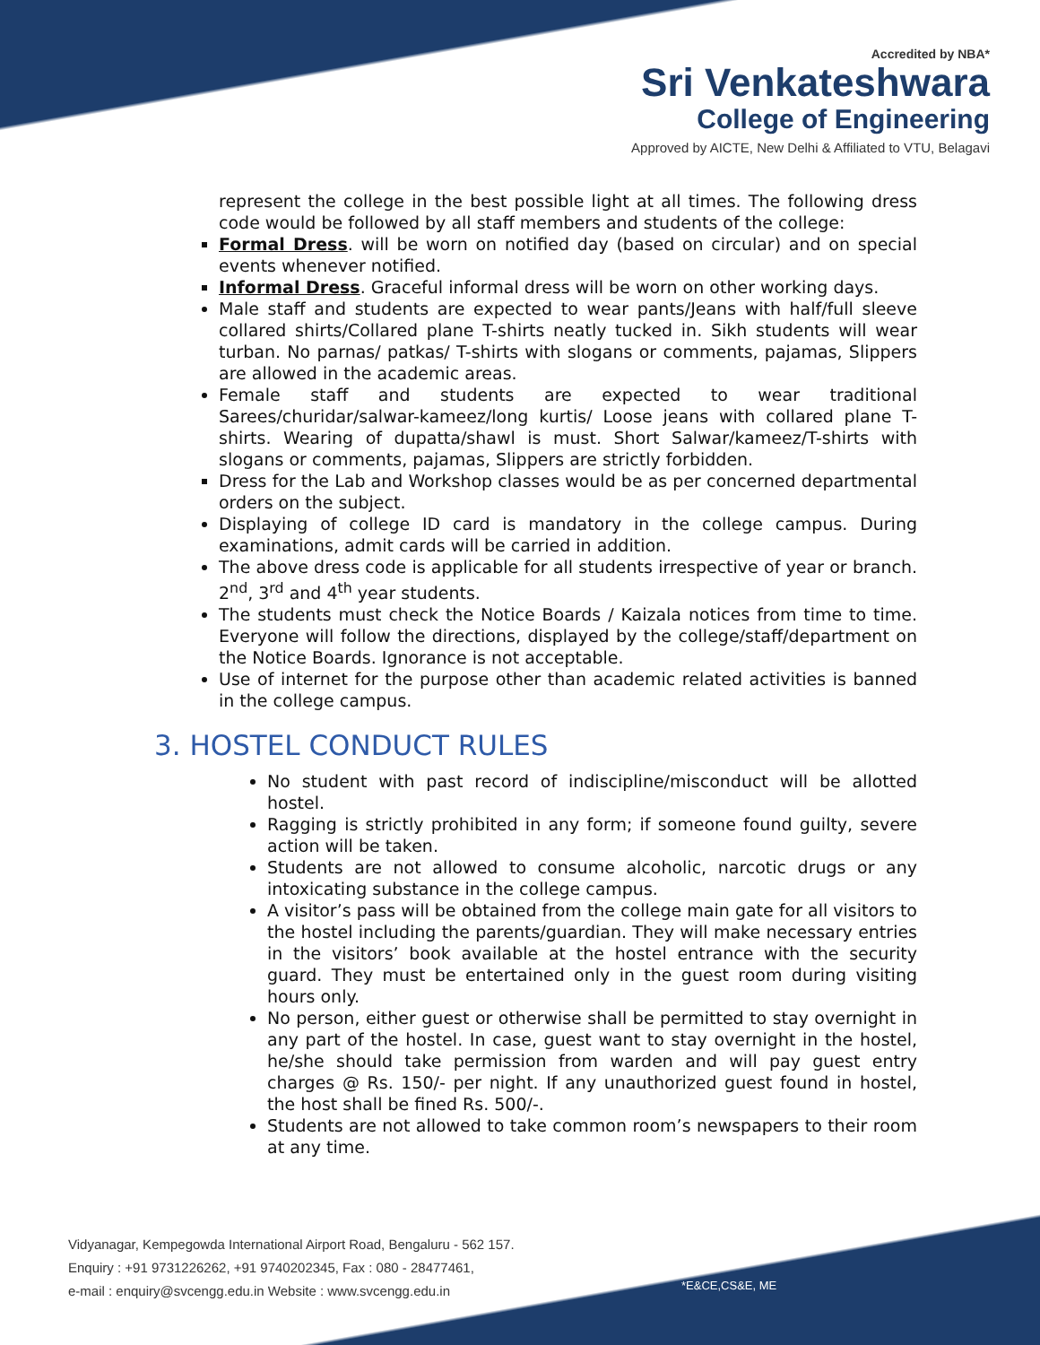Accredited by NBA*
Sri Venkateshwara
College of Engineering
Approved by AICTE, New Delhi & Affiliated to VTU, Belagavi
represent the college in the best possible light at all times. The following dress code would be followed by all staff members and students of the college:
Formal Dress. will be worn on notified day (based on circular) and on special events whenever notified.
Informal Dress. Graceful informal dress will be worn on other working days.
Male staff and students are expected to wear pants/Jeans with half/full sleeve collared shirts/Collared plane T-shirts neatly tucked in. Sikh students will wear turban. No parnas/ patkas/ T-shirts with slogans or comments, pajamas, Slippers are allowed in the academic areas.
Female staff and students are expected to wear traditional Sarees/churidar/salwar-kameez/long kurtis/ Loose jeans with collared plane T-shirts. Wearing of dupatta/shawl is must. Short Salwar/kameez/T-shirts with slogans or comments, pajamas, Slippers are strictly forbidden.
Dress for the Lab and Workshop classes would be as per concerned departmental orders on the subject.
Displaying of college ID card is mandatory in the college campus. During examinations, admit cards will be carried in addition.
The above dress code is applicable for all students irrespective of year or branch. 2<sup>nd</sup>, 3<sup>rd</sup> and 4<sup>th</sup> year students.
The students must check the Notice Boards / Kaizala notices from time to time. Everyone will follow the directions, displayed by the college/staff/department on the Notice Boards. Ignorance is not acceptable.
Use of internet for the purpose other than academic related activities is banned in the college campus.
3. HOSTEL CONDUCT RULES
No student with past record of indiscipline/misconduct will be allotted hostel.
Ragging is strictly prohibited in any form; if someone found guilty, severe action will be taken.
Students are not allowed to consume alcoholic, narcotic drugs or any intoxicating substance in the college campus.
A visitor’s pass will be obtained from the college main gate for all visitors to the hostel including the parents/guardian. They will make necessary entries in the visitors’ book available at the hostel entrance with the security guard. They must be entertained only in the guest room during visiting hours only.
No person, either guest or otherwise shall be permitted to stay overnight in any part of the hostel. In case, guest want to stay overnight in the hostel, he/she should take permission from warden and will pay guest entry charges @ Rs. 150/- per night. If any unauthorized guest found in hostel, the host shall be fined Rs. 500/-.
Students are not allowed to take common room’s newspapers to their room at any time.
Vidyanagar, Kempegowda International Airport Road, Bengaluru - 562 157.
Enquiry : +91 9731226262, +91 9740202345, Fax : 080 - 28477461,
e-mail : enquiry@svcengg.edu.in Website : www.svcengg.edu.in
*E&CE,CS&E, ME